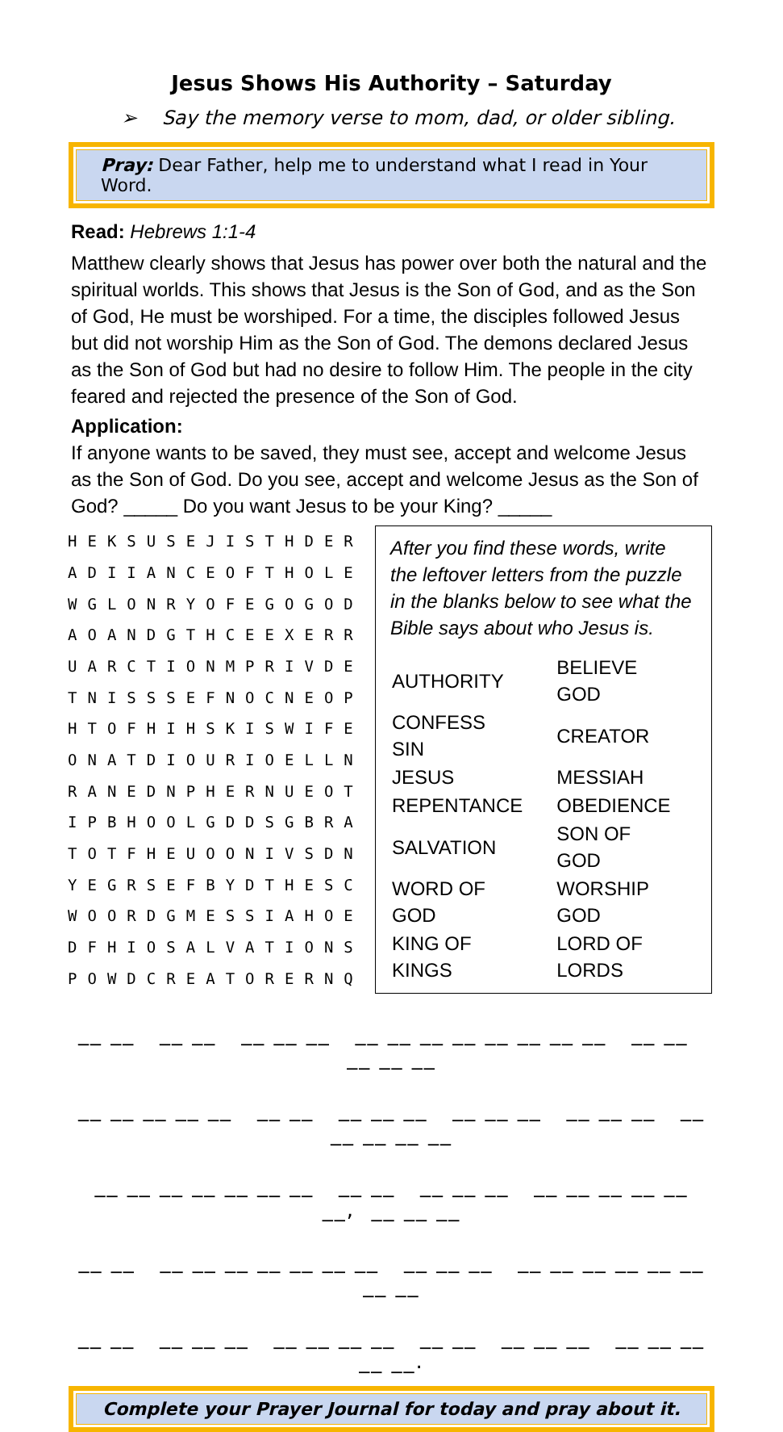Jesus Shows His Authority – Saturday
➢ Say the memory verse to mom, dad, or older sibling.
Pray: Dear Father, help me to understand what I read in Your Word.
Read: Hebrews 1:1-4
Matthew clearly shows that Jesus has power over both the natural and the spiritual worlds. This shows that Jesus is the Son of God, and as the Son of God, He must be worshiped. For a time, the disciples followed Jesus but did not worship Him as the Son of God. The demons declared Jesus as the Son of God but had no desire to follow Him. The people in the city feared and rejected the presence of the Son of God.
Application:
If anyone wants to be saved, they must see, accept and welcome Jesus as the Son of God. Do you see, accept and welcome Jesus as the Son of God? _____ Do you want Jesus to be your King? _____
| H | E | K | S | U | S | E | J | I | S | T | H | D | E | R |
| A | D | I | I | A | N | C | E | O | F | T | H | O | L | E |
| W | G | L | O | N | R | Y | O | F | E | G | O | G | O | D |
| A | O | A | N | D | G | T | H | C | E | E | X | E | R | R |
| U | A | R | C | T | I | O | N | M | P | R | I | V | D | E |
| T | N | I | S | S | S | E | F | N | O | C | N | E | O | P |
| H | T | O | F | H | I | H | S | K | I | S | W | I | F | E |
| O | N | A | T | D | I | O | U | R | I | O | E | L | L | N |
| R | A | N | E | D | N | P | H | E | R | N | U | E | O | T |
| I | P | B | H | O | O | L | G | D | D | S | G | B | R | A |
| T | O | T | F | H | E | U | O | O | N | I | V | S | D | N |
| Y | E | G | R | S | E | F | B | Y | D | T | H | E | S | C |
| W | O | O | R | D | G | M | E | S | S | I | A | H | O | E |
| D | F | H | I | O | S | A | L | V | A | T | I | O | N | S |
| P | O | W | D | C | R | E | A | T | O | R | E | R | N | Q |
After you find these words, write the leftover letters from the puzzle in the blanks below to see what the Bible says about who Jesus is.
| AUTHORITY | BELIEVE GOD |
| CONFESS SIN | CREATOR |
| JESUS | MESSIAH |
| REPENTANCE | OBEDIENCE |
| SALVATION | SON OF GOD |
| WORD OF GOD | WORSHIP GOD |
| KING OF KINGS | LORD OF LORDS |
__ __ __ __ __ __ __ __ __ __ __ __ __ __ __ __ __ __ __ __
__ __ __ __ __ __ __ __ __ __ __ __ __ __ __ __ __ __ __ __ __
__ __ __ __ __ __ __ __ __ __ __ __ __ __ __ __ __ __, __ __ __
__ __ __ __ __ __ __ __ __ __ __ __ __ __ __ __ __ __ __ __
__ __ __ __ __ __ __ __ __ __ __ __ __ __ __ __ __ __ __.
Complete your Prayer Journal for today and pray about it.